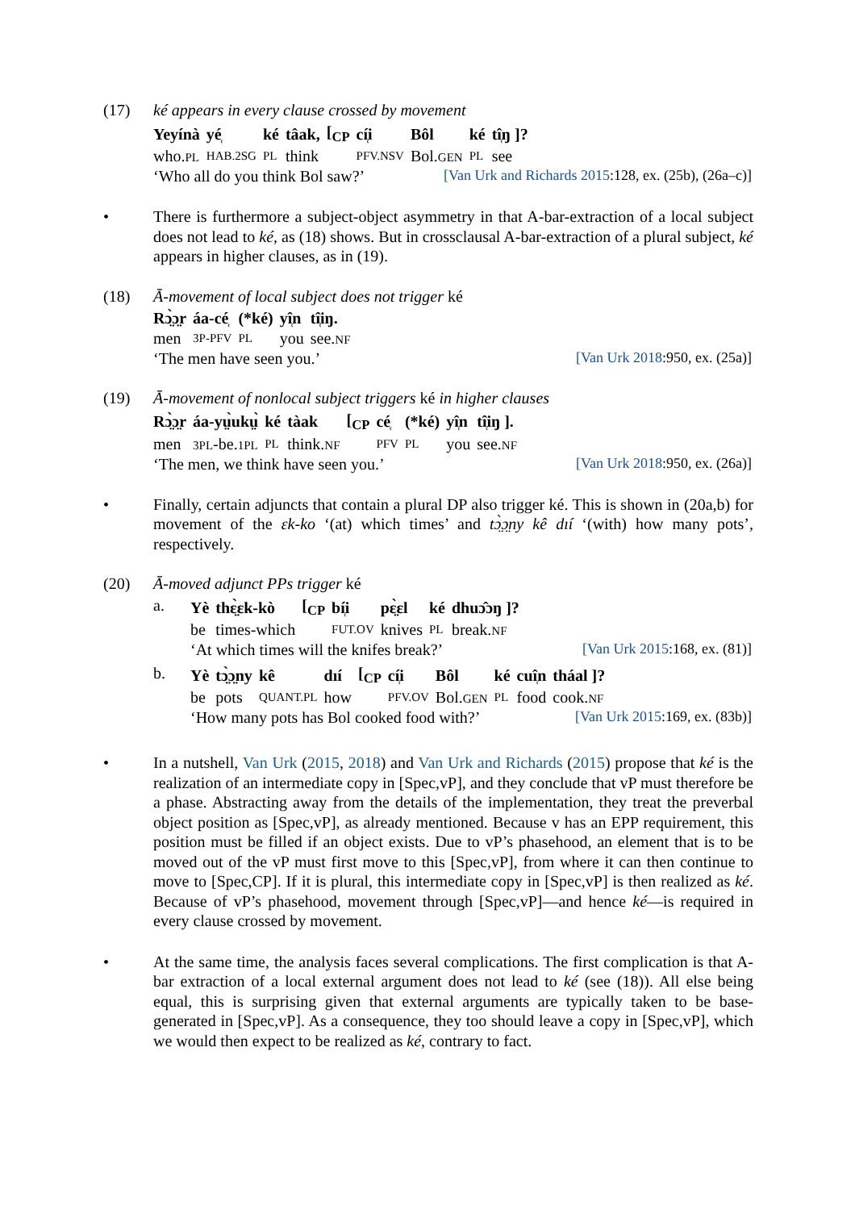(17) ké appears in every clause crossed by movement
| Yeyínà | yé̜ | ké | tâak, | [<sub>CP</sub> | cí̜i | Bôl | ké | tî̜ŋ ]? |
| who. PL | HAB.2SG | PL | think | | PFV.NSV | Bol. GEN | PL | see |
‘Who all do you think Bol saw?’
[Van Urk and Richards 2015:128, ex. (25b), (26a–c)]
• There is furthermore a subject-object asymmetry in that A-bar-extraction of a local subject does not lead to ké, as (18) shows. But in crossclausal A-bar-extraction of a plural subject, ké appears in higher clauses, as in (19).
(18) Ā-movement of local subject does not trigger ké
| Rɔ̤̀ɔ̤r | áa-cé̜ | (*ké) | yî̜n | tî̜iŋ. |
| men | 3P-PFV | PL | you | see. NF |
‘The men have seen you.’ [Van Urk 2018:950, ex. (25a)]
(19) Ā-movement of nonlocal subject triggers ké in higher clauses
| Rɔ̤̀ɔ̤r | áa-yṳ̀ukṳ̀ | ké | tàak | [<sub>CP</sub> | cé̜ | (*ké) | yî̜n | tî̜iŋ ]. |
| men | 3PL -be. 1PL | PL | think. NF | | PFV | PL | you | see. NF |
‘The men, we think have seen you.’
[Van Urk 2018:950, ex. (26a)]
• Finally, certain adjuncts that contain a plural DP also trigger ké. This is shown in (20a,b) for movement of the ɛk-ko ‘(at) which times’ and tɔ̤̀ɔ̤ny kê dıí ‘(with) how many pots’, respectively.
(20) Ā-moved adjunct PPs trigger ké
a.
| Yè | thɛ̤̀ɛk-kò | [<sub>CP</sub> | bí̜i | pɛ̤̀ɛl | ké | dhuɔ̂ɔŋ ]? |
| be | times-which | | FUT.OV | knives | PL | break. NF |
‘At which times will the knifes break?’
[Van Urk 2015:168, ex. (81)]
b.
| Yè | tɔ̤̀ɔ̤ny | kê | dıí | [<sub>CP</sub> | cí̜i | Bôl | ké | cuî̜n | tháal ]? |
| be | pots | QUANT.PL | how | | PFV.OV | Bol. GEN | PL | food | cook. NF |
‘How many pots has Bol cooked food with?’
[Van Urk 2015:169, ex. (83b)]
• In a nutshell, Van Urk (2015, 2018) and Van Urk and Richards (2015) propose that ké is the realization of an intermediate copy in [Spec,vP], and they conclude that vP must therefore be a phase. Abstracting away from the details of the implementation, they treat the preverbal object position as [Spec,vP], as already mentioned. Because v has an EPP requirement, this position must be filled if an object exists. Due to vP’s phasehood, an element that is to be moved out of the vP must first move to this [Spec,vP], from where it can then continue to move to [Spec,CP]. If it is plural, this intermediate copy in [Spec,vP] is then realized as ké. Because of vP’s phasehood, movement through [Spec,vP]—and hence ké—is required in every clause crossed by movement.
• At the same time, the analysis faces several complications. The first complication is that A-bar extraction of a local external argument does not lead to ké (see (18)). All else being equal, this is surprising given that external arguments are typically taken to be base-generated in [Spec,vP]. As a consequence, they too should leave a copy in [Spec,vP], which we would then expect to be realized as ké, contrary to fact.